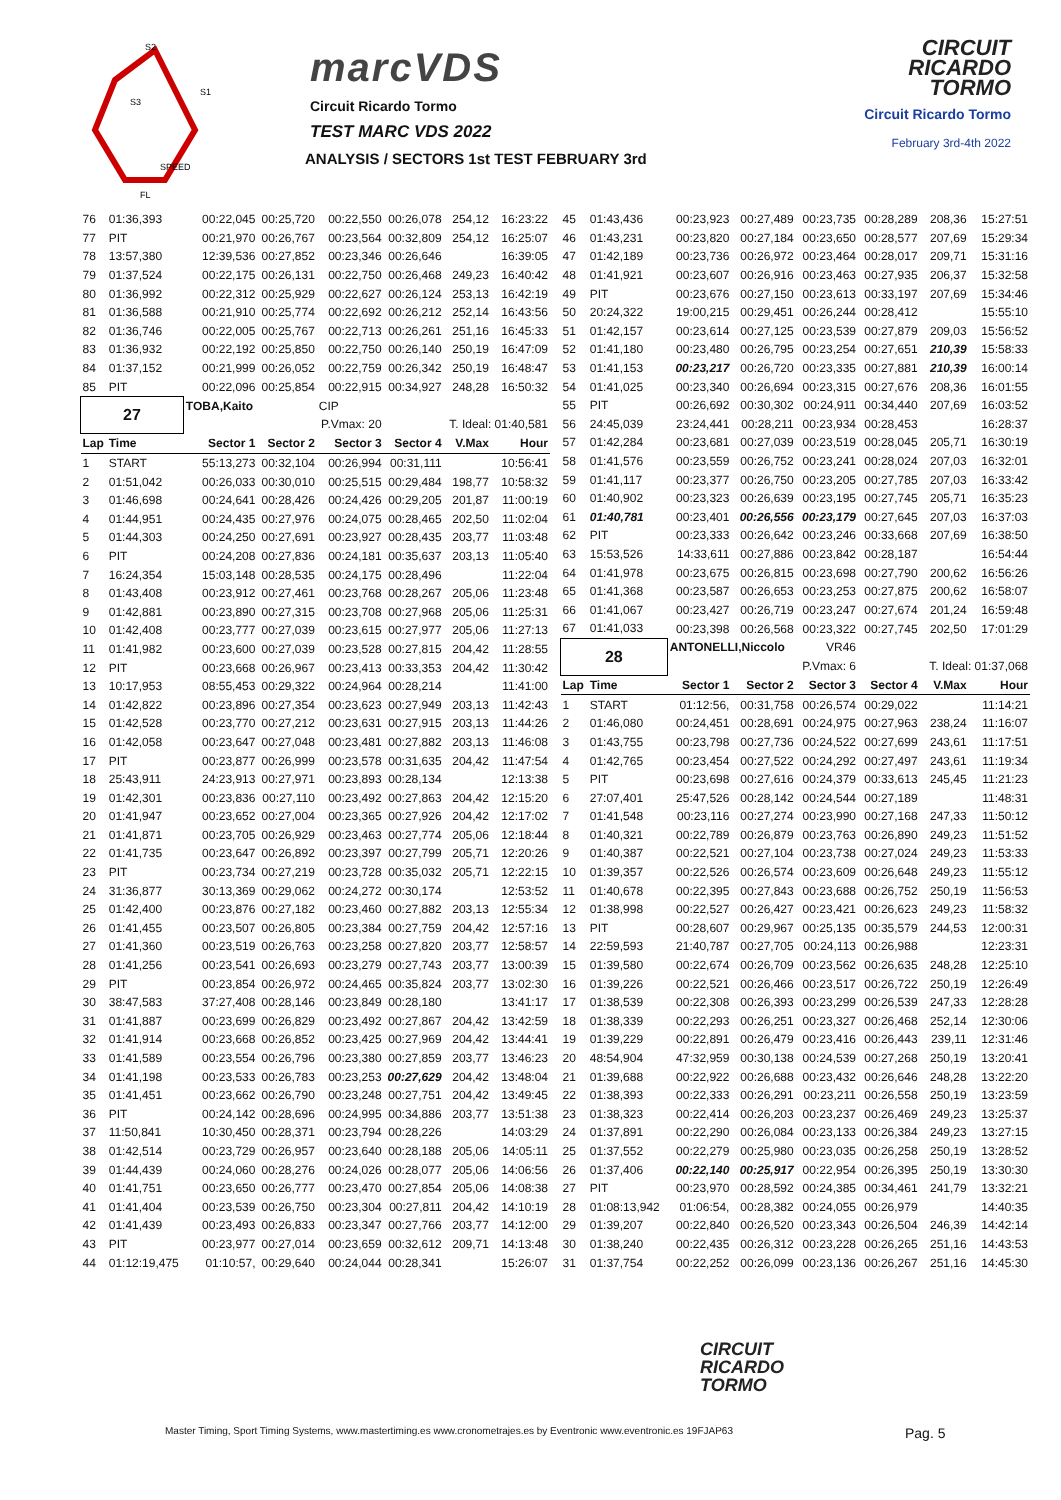S2
S3
S1
SPEED
FL
marcVDS
Circuit Ricardo Tormo
TEST MARC VDS 2022
ANALYSIS / SECTORS 1st TEST FEBRUARY 3rd
CIRCUIT
RICARDO
TORMO
Circuit Ricardo Tormo
February 3rd-4th 2022
| 76 | 01:36,393 | 00:22,045 | 00:25,720 | 00:22,550 | 00:26,078 | 254,12 | 16:23:22 |
| 77 | PIT | 00:21,970 | 00:26,767 | 00:23,564 | 00:32,809 | 254,12 | 16:25:07 |
| 78 | 13:57,380 | 12:39,536 | 00:27,852 | 00:23,346 | 00:26,646 | | 16:39:05 |
| 79 | 01:37,524 | 00:22,175 | 00:26,131 | 00:22,750 | 00:26,468 | 249,23 | 16:40:42 |
| 80 | 01:36,992 | 00:22,312 | 00:25,929 | 00:22,627 | 00:26,124 | 253,13 | 16:42:19 |
| 81 | 01:36,588 | 00:21,910 | 00:25,774 | 00:22,692 | 00:26,212 | 252,14 | 16:43:56 |
| 82 | 01:36,746 | 00:22,005 | 00:25,767 | 00:22,713 | 00:26,261 | 251,16 | 16:45:33 |
| 83 | 01:36,932 | 00:22,192 | 00:25,850 | 00:22,750 | 00:26,140 | 250,19 | 16:47:09 |
| 84 | 01:37,152 | 00:21,999 | 00:26,052 | 00:22,759 | 00:26,342 | 250,19 | 16:48:47 |
| 85 | PIT | 00:22,096 | 00:25,854 | 00:22,915 | 00:34,927 | 248,28 | 16:50:32 |
| 27 | | TOBA,Kaito | | CIP | | | |
| | | | | P.Vmax: 20 | | T. Ideal: 01:40,581 | |
| Lap | Time | Sector 1 | Sector 2 | Sector 3 | Sector 4 | V.Max | Hour |
| 1 | START | 55:13,273 | 00:32,104 | 00:26,994 | 00:31,111 | | 10:56:41 |
| 2 | 01:51,042 | 00:26,033 | 00:30,010 | 00:25,515 | 00:29,484 | 198,77 | 10:58:32 |
| 3 | 01:46,698 | 00:24,641 | 00:28,426 | 00:24,426 | 00:29,205 | 201,87 | 11:00:19 |
| 4 | 01:44,951 | 00:24,435 | 00:27,976 | 00:24,075 | 00:28,465 | 202,50 | 11:02:04 |
| 5 | 01:44,303 | 00:24,250 | 00:27,691 | 00:23,927 | 00:28,435 | 203,77 | 11:03:48 |
| 6 | PIT | 00:24,208 | 00:27,836 | 00:24,181 | 00:35,637 | 203,13 | 11:05:40 |
| 7 | 16:24,354 | 15:03,148 | 00:28,535 | 00:24,175 | 00:28,496 | | 11:22:04 |
| 8 | 01:43,408 | 00:23,912 | 00:27,461 | 00:23,768 | 00:28,267 | 205,06 | 11:23:48 |
| 9 | 01:42,881 | 00:23,890 | 00:27,315 | 00:23,708 | 00:27,968 | 205,06 | 11:25:31 |
| 10 | 01:42,408 | 00:23,777 | 00:27,039 | 00:23,615 | 00:27,977 | 205,06 | 11:27:13 |
| 11 | 01:41,982 | 00:23,600 | 00:27,039 | 00:23,528 | 00:27,815 | 204,42 | 11:28:55 |
| 12 | PIT | 00:23,668 | 00:26,967 | 00:23,413 | 00:33,353 | 204,42 | 11:30:42 |
| 13 | 10:17,953 | 08:55,453 | 00:29,322 | 00:24,964 | 00:28,214 | | 11:41:00 |
| 14 | 01:42,822 | 00:23,896 | 00:27,354 | 00:23,623 | 00:27,949 | 203,13 | 11:42:43 |
| 15 | 01:42,528 | 00:23,770 | 00:27,212 | 00:23,631 | 00:27,915 | 203,13 | 11:44:26 |
| 16 | 01:42,058 | 00:23,647 | 00:27,048 | 00:23,481 | 00:27,882 | 203,13 | 11:46:08 |
| 17 | PIT | 00:23,877 | 00:26,999 | 00:23,578 | 00:31,635 | 204,42 | 11:47:54 |
| 18 | 25:43,911 | 24:23,913 | 00:27,971 | 00:23,893 | 00:28,134 | | 12:13:38 |
| 19 | 01:42,301 | 00:23,836 | 00:27,110 | 00:23,492 | 00:27,863 | 204,42 | 12:15:20 |
| 20 | 01:41,947 | 00:23,652 | 00:27,004 | 00:23,365 | 00:27,926 | 204,42 | 12:17:02 |
| 21 | 01:41,871 | 00:23,705 | 00:26,929 | 00:23,463 | 00:27,774 | 205,06 | 12:18:44 |
| 22 | 01:41,735 | 00:23,647 | 00:26,892 | 00:23,397 | 00:27,799 | 205,71 | 12:20:26 |
| 23 | PIT | 00:23,734 | 00:27,219 | 00:23,728 | 00:35,032 | 205,71 | 12:22:15 |
| 24 | 31:36,877 | 30:13,369 | 00:29,062 | 00:24,272 | 00:30,174 | | 12:53:52 |
| 25 | 01:42,400 | 00:23,876 | 00:27,182 | 00:23,460 | 00:27,882 | 203,13 | 12:55:34 |
| 26 | 01:41,455 | 00:23,507 | 00:26,805 | 00:23,384 | 00:27,759 | 204,42 | 12:57:16 |
| 27 | 01:41,360 | 00:23,519 | 00:26,763 | 00:23,258 | 00:27,820 | 203,77 | 12:58:57 |
| 28 | 01:41,256 | 00:23,541 | 00:26,693 | 00:23,279 | 00:27,743 | 203,77 | 13:00:39 |
| 29 | PIT | 00:23,854 | 00:26,972 | 00:24,465 | 00:35,824 | 203,77 | 13:02:30 |
| 30 | 38:47,583 | 37:27,408 | 00:28,146 | 00:23,849 | 00:28,180 | | 13:41:17 |
| 31 | 01:41,887 | 00:23,699 | 00:26,829 | 00:23,492 | 00:27,867 | 204,42 | 13:42:59 |
| 32 | 01:41,914 | 00:23,668 | 00:26,852 | 00:23,425 | 00:27,969 | 204,42 | 13:44:41 |
| 33 | 01:41,589 | 00:23,554 | 00:26,796 | 00:23,380 | 00:27,859 | 203,77 | 13:46:23 |
| 34 | 01:41,198 | 00:23,533 | 00:26,783 | 00:23,253 | 00:27,629 | 204,42 | 13:48:04 |
| 35 | 01:41,451 | 00:23,662 | 00:26,790 | 00:23,248 | 00:27,751 | 204,42 | 13:49:45 |
| 36 | PIT | 00:24,142 | 00:28,696 | 00:24,995 | 00:34,886 | 203,77 | 13:51:38 |
| 37 | 11:50,841 | 10:30,450 | 00:28,371 | 00:23,794 | 00:28,226 | | 14:03:29 |
| 38 | 01:42,514 | 00:23,729 | 00:26,957 | 00:23,640 | 00:28,188 | 205,06 | 14:05:11 |
| 39 | 01:44,439 | 00:24,060 | 00:28,276 | 00:24,026 | 00:28,077 | 205,06 | 14:06:56 |
| 40 | 01:41,751 | 00:23,650 | 00:26,777 | 00:23,470 | 00:27,854 | 205,06 | 14:08:38 |
| 41 | 01:41,404 | 00:23,539 | 00:26,750 | 00:23,304 | 00:27,811 | 204,42 | 14:10:19 |
| 42 | 01:41,439 | 00:23,493 | 00:26,833 | 00:23,347 | 00:27,766 | 203,77 | 14:12:00 |
| 43 | PIT | 00:23,977 | 00:27,014 | 00:23,659 | 00:32,612 | 209,71 | 14:13:48 |
| 44 | 01:12:19,475 | 01:10:57, | 00:29,640 | 00:24,044 | 00:28,341 | | 15:26:07 |
| 45 | 01:43,436 | 00:23,923 | 00:27,489 | 00:23,735 | 00:28,289 | 208,36 | 15:27:51 |
| 46 | 01:43,231 | 00:23,820 | 00:27,184 | 00:23,650 | 00:28,577 | 207,69 | 15:29:34 |
| 47 | 01:42,189 | 00:23,736 | 00:26,972 | 00:23,464 | 00:28,017 | 209,71 | 15:31:16 |
| 48 | 01:41,921 | 00:23,607 | 00:26,916 | 00:23,463 | 00:27,935 | 206,37 | 15:32:58 |
| 49 | PIT | 00:23,676 | 00:27,150 | 00:23,613 | 00:33,197 | 207,69 | 15:34:46 |
| 50 | 20:24,322 | 19:00,215 | 00:29,451 | 00:26,244 | 00:28,412 | | 15:55:10 |
| 51 | 01:42,157 | 00:23,614 | 00:27,125 | 00:23,539 | 00:27,879 | 209,03 | 15:56:52 |
| 52 | 01:41,180 | 00:23,480 | 00:26,795 | 00:23,254 | 00:27,651 | 210,39 | 15:58:33 |
| 53 | 01:41,153 | 00:23,217 | 00:26,720 | 00:23,335 | 00:27,881 | 210,39 | 16:00:14 |
| 54 | 01:41,025 | 00:23,340 | 00:26,694 | 00:23,315 | 00:27,676 | 208,36 | 16:01:55 |
| 55 | PIT | 00:26,692 | 00:30,302 | 00:24,911 | 00:34,440 | 207,69 | 16:03:52 |
| 56 | 24:45,039 | 23:24,441 | 00:28,211 | 00:23,934 | 00:28,453 | | 16:28:37 |
| 57 | 01:42,284 | 00:23,681 | 00:27,039 | 00:23,519 | 00:28,045 | 205,71 | 16:30:19 |
| 58 | 01:41,576 | 00:23,559 | 00:26,752 | 00:23,241 | 00:28,024 | 207,03 | 16:32:01 |
| 59 | 01:41,117 | 00:23,377 | 00:26,750 | 00:23,205 | 00:27,785 | 207,03 | 16:33:42 |
| 60 | 01:40,902 | 00:23,323 | 00:26,639 | 00:23,195 | 00:27,745 | 205,71 | 16:35:23 |
| 61 | 01:40,781 | 00:23,401 | 00:26,556 | 00:23,179 | 00:27,645 | 207,03 | 16:37:03 |
| 62 | PIT | 00:23,333 | 00:26,642 | 00:23,246 | 00:33,668 | 207,69 | 16:38:50 |
| 63 | 15:53,526 | 14:33,611 | 00:27,886 | 00:23,842 | 00:28,187 | | 16:54:44 |
| 64 | 01:41,978 | 00:23,675 | 00:26,815 | 00:23,698 | 00:27,790 | 200,62 | 16:56:26 |
| 65 | 01:41,368 | 00:23,587 | 00:26,653 | 00:23,253 | 00:27,875 | 200,62 | 16:58:07 |
| 66 | 01:41,067 | 00:23,427 | 00:26,719 | 00:23,247 | 00:27,674 | 201,24 | 16:59:48 |
| 67 | 01:41,033 | 00:23,398 | 00:26,568 | 00:23,322 | 00:27,745 | 202,50 | 17:01:29 |
| 28 | | ANTONELLI,Niccolo | | VR46 | | | |
| | | | | P.Vmax: 6 | | T. Ideal: 01:37,068 | |
| Lap | Time | Sector 1 | Sector 2 | Sector 3 | Sector 4 | V.Max | Hour |
| 1 | START | 01:12:56, | 00:31,758 | 00:26,574 | 00:29,022 | | 11:14:21 |
| 2 | 01:46,080 | 00:24,451 | 00:28,691 | 00:24,975 | 00:27,963 | 238,24 | 11:16:07 |
| 3 | 01:43,755 | 00:23,798 | 00:27,736 | 00:24,522 | 00:27,699 | 243,61 | 11:17:51 |
| 4 | 01:42,765 | 00:23,454 | 00:27,522 | 00:24,292 | 00:27,497 | 243,61 | 11:19:34 |
| 5 | PIT | 00:23,698 | 00:27,616 | 00:24,379 | 00:33,613 | 245,45 | 11:21:23 |
| 6 | 27:07,401 | 25:47,526 | 00:28,142 | 00:24,544 | 00:27,189 | | 11:48:31 |
| 7 | 01:41,548 | 00:23,116 | 00:27,274 | 00:23,990 | 00:27,168 | 247,33 | 11:50:12 |
| 8 | 01:40,321 | 00:22,789 | 00:26,879 | 00:23,763 | 00:26,890 | 249,23 | 11:51:52 |
| 9 | 01:40,387 | 00:22,521 | 00:27,104 | 00:23,738 | 00:27,024 | 249,23 | 11:53:33 |
| 10 | 01:39,357 | 00:22,526 | 00:26,574 | 00:23,609 | 00:26,648 | 249,23 | 11:55:12 |
| 11 | 01:40,678 | 00:22,395 | 00:27,843 | 00:23,688 | 00:26,752 | 250,19 | 11:56:53 |
| 12 | 01:38,998 | 00:22,527 | 00:26,427 | 00:23,421 | 00:26,623 | 249,23 | 11:58:32 |
| 13 | PIT | 00:28,607 | 00:29,967 | 00:25,135 | 00:35,579 | 244,53 | 12:00:31 |
| 14 | 22:59,593 | 21:40,787 | 00:27,705 | 00:24,113 | 00:26,988 | | 12:23:31 |
| 15 | 01:39,580 | 00:22,674 | 00:26,709 | 00:23,562 | 00:26,635 | 248,28 | 12:25:10 |
| 16 | 01:39,226 | 00:22,521 | 00:26,466 | 00:23,517 | 00:26,722 | 250,19 | 12:26:49 |
| 17 | 01:38,539 | 00:22,308 | 00:26,393 | 00:23,299 | 00:26,539 | 247,33 | 12:28:28 |
| 18 | 01:38,339 | 00:22,293 | 00:26,251 | 00:23,327 | 00:26,468 | 252,14 | 12:30:06 |
| 19 | 01:39,229 | 00:22,891 | 00:26,479 | 00:23,416 | 00:26,443 | 239,11 | 12:31:46 |
| 20 | 48:54,904 | 47:32,959 | 00:30,138 | 00:24,539 | 00:27,268 | 250,19 | 13:20:41 |
| 21 | 01:39,688 | 00:22,922 | 00:26,688 | 00:23,432 | 00:26,646 | 248,28 | 13:22:20 |
| 22 | 01:38,393 | 00:22,333 | 00:26,291 | 00:23,211 | 00:26,558 | 250,19 | 13:23:59 |
| 23 | 01:38,323 | 00:22,414 | 00:26,203 | 00:23,237 | 00:26,469 | 249,23 | 13:25:37 |
| 24 | 01:37,891 | 00:22,290 | 00:26,084 | 00:23,133 | 00:26,384 | 249,23 | 13:27:15 |
| 25 | 01:37,552 | 00:22,279 | 00:25,980 | 00:23,035 | 00:26,258 | 250,19 | 13:28:52 |
| 26 | 01:37,406 | 00:22,140 | 00:25,917 | 00:22,954 | 00:26,395 | 250,19 | 13:30:30 |
| 27 | PIT | 00:23,970 | 00:28,592 | 00:24,385 | 00:34,461 | 241,79 | 13:32:21 |
| 28 | 01:08:13,942 | 01:06:54, | 00:28,382 | 00:24,055 | 00:26,979 | | 14:40:35 |
| 29 | 01:39,207 | 00:22,840 | 00:26,520 | 00:23,343 | 00:26,504 | 246,39 | 14:42:14 |
| 30 | 01:38,240 | 00:22,435 | 00:26,312 | 00:23,228 | 00:26,265 | 251,16 | 14:43:53 |
| 31 | 01:37,754 | 00:22,252 | 00:26,099 | 00:23,136 | 00:26,267 | 251,16 | 14:45:30 |
CIRCUIT
RICARDO
TORMO
Master Timing, Sport Timing Systems, www.mastertiming.es www.cronometrajes.es by Eventronic www.eventronic.es 19FJAP63
Pag. 5